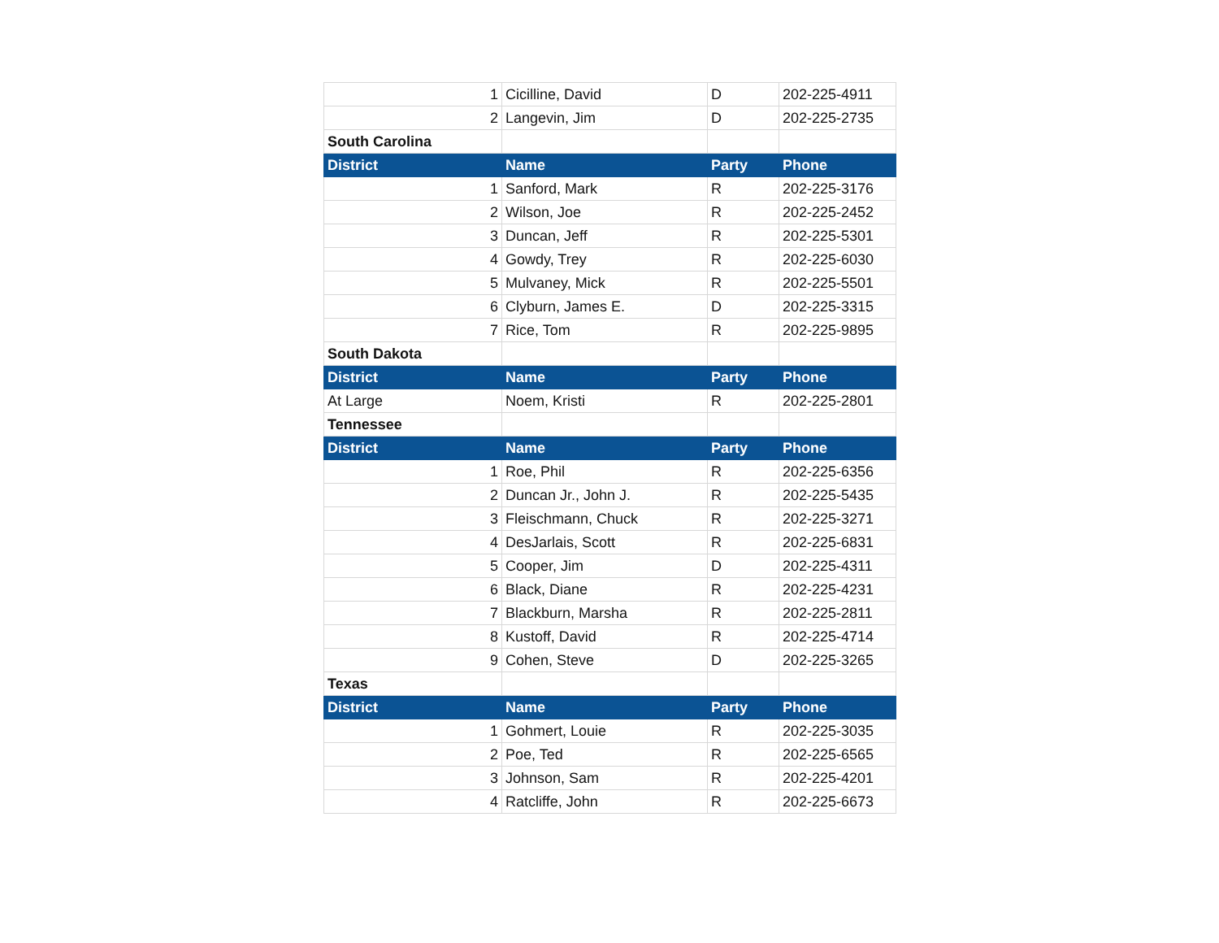| 1 | Cicilline, David | D | 202-225-4911 |
| 2 | Langevin, Jim | D | 202-225-2735 |
| South Carolina | | | |
| District | Name | Party | Phone |
| 1 | Sanford, Mark | R | 202-225-3176 |
| 2 | Wilson, Joe | R | 202-225-2452 |
| 3 | Duncan, Jeff | R | 202-225-5301 |
| 4 | Gowdy, Trey | R | 202-225-6030 |
| 5 | Mulvaney, Mick | R | 202-225-5501 |
| 6 | Clyburn, James E. | D | 202-225-3315 |
| 7 | Rice, Tom | R | 202-225-9895 |
| South Dakota | | | |
| District | Name | Party | Phone |
| At Large | Noem, Kristi | R | 202-225-2801 |
| Tennessee | | | |
| District | Name | Party | Phone |
| 1 | Roe, Phil | R | 202-225-6356 |
| 2 | Duncan Jr., John J. | R | 202-225-5435 |
| 3 | Fleischmann, Chuck | R | 202-225-3271 |
| 4 | DesJarlais, Scott | R | 202-225-6831 |
| 5 | Cooper, Jim | D | 202-225-4311 |
| 6 | Black, Diane | R | 202-225-4231 |
| 7 | Blackburn, Marsha | R | 202-225-2811 |
| 8 | Kustoff, David | R | 202-225-4714 |
| 9 | Cohen, Steve | D | 202-225-3265 |
| Texas | | | |
| District | Name | Party | Phone |
| 1 | Gohmert, Louie | R | 202-225-3035 |
| 2 | Poe, Ted | R | 202-225-6565 |
| 3 | Johnson, Sam | R | 202-225-4201 |
| 4 | Ratcliffe, John | R | 202-225-6673 |